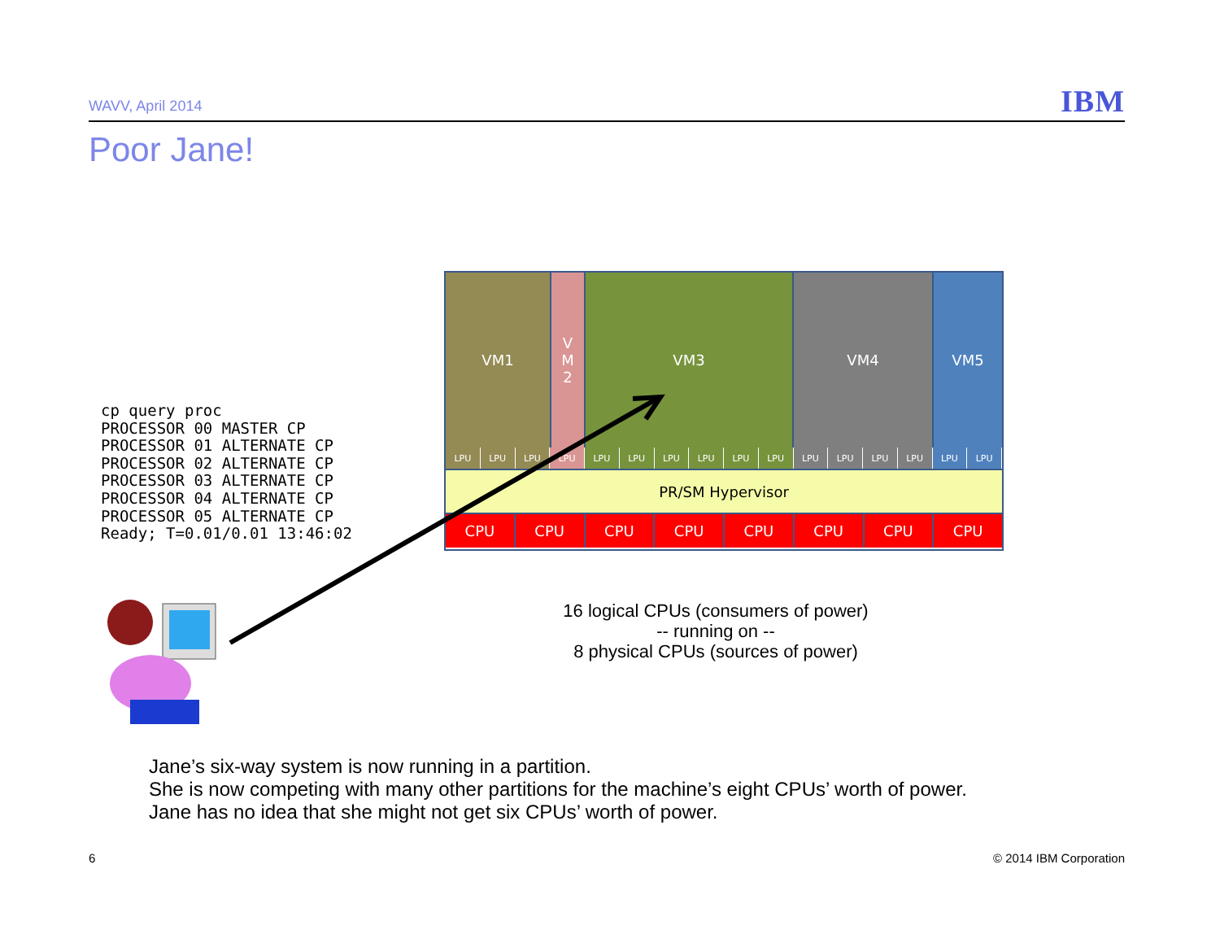WAVV, April 2014
IBM
Poor Jane!
cp query proc
PROCESSOR 00 MASTER CP
PROCESSOR 01 ALTERNATE CP
PROCESSOR 02 ALTERNATE CP
PROCESSOR 03 ALTERNATE CP
PROCESSOR 04 ALTERNATE CP
PROCESSOR 05 ALTERNATE CP
Ready; T=0.01/0.01 13:46:02
VM1 V
M
2
VM3 VM4 VM5
LPU LPU LPU LPU LPU LPU LPU LPU LPU LPU LPU LPU LPU LPU LPU LPU
PR/SM Hypervisor
CPU CPU CPU CPU CPU CPU CPU CPU
16 logical CPUs (consumers of power)
-- running on --
8 physical CPUs (sources of power)
Jane’s six-way system is now running in a partition.
She is now competing with many other partitions for the machine’s eight CPUs’ worth of power.
Jane has no idea that she might not get six CPUs’ worth of power.
6 © 2014 IBM Corporation